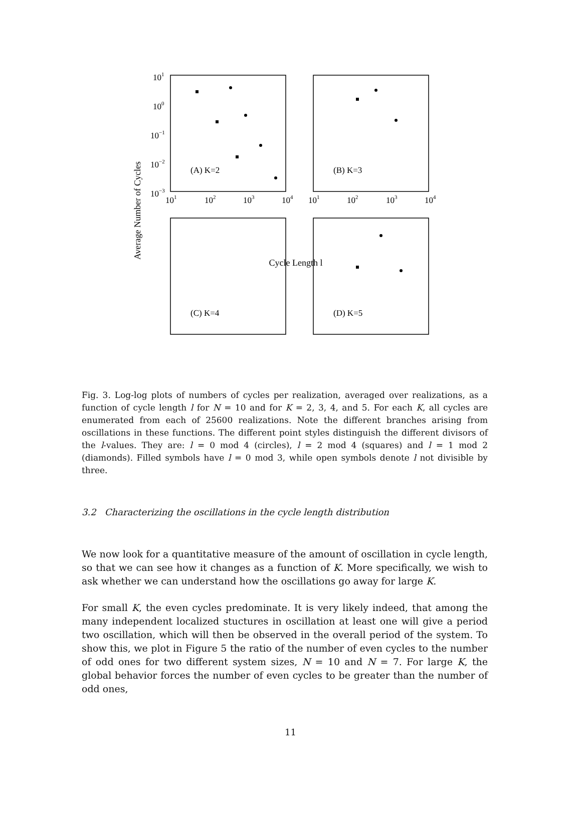Average Number of Cycles
101
100
10−1
10−2
10−3
(A) K=2
(B) K=3
(C) K=4
(D) K=5
101
102
103
104
101
102
103
104
Cycle Length l
Fig. 3. Log-log plots of numbers of cycles per realization, averaged over realizations, as a function of cycle length l for N = 10 and for K = 2, 3, 4, and 5. For each K, all cycles are enumerated from each of 25600 realizations. Note the different branches arising from oscillations in these functions. The different point styles distinguish the different divisors of the l-values. They are: l = 0 mod 4 (circles), l = 2 mod 4 (squares) and l = 1 mod 2 (diamonds). Filled symbols have l = 0 mod 3, while open symbols denote l not divisible by three.
3.2 Characterizing the oscillations in the cycle length distribution
We now look for a quantitative measure of the amount of oscillation in cycle length, so that we can see how it changes as a function of K. More specifically, we wish to ask whether we can understand how the oscillations go away for large K.
For small K, the even cycles predominate. It is very likely indeed, that among the many independent localized stuctures in oscillation at least one will give a period two oscillation, which will then be observed in the overall period of the system. To show this, we plot in Figure 5 the ratio of the number of even cycles to the number of odd ones for two different system sizes, N = 10 and N = 7. For large K, the global behavior forces the number of even cycles to be greater than the number of odd ones,
11